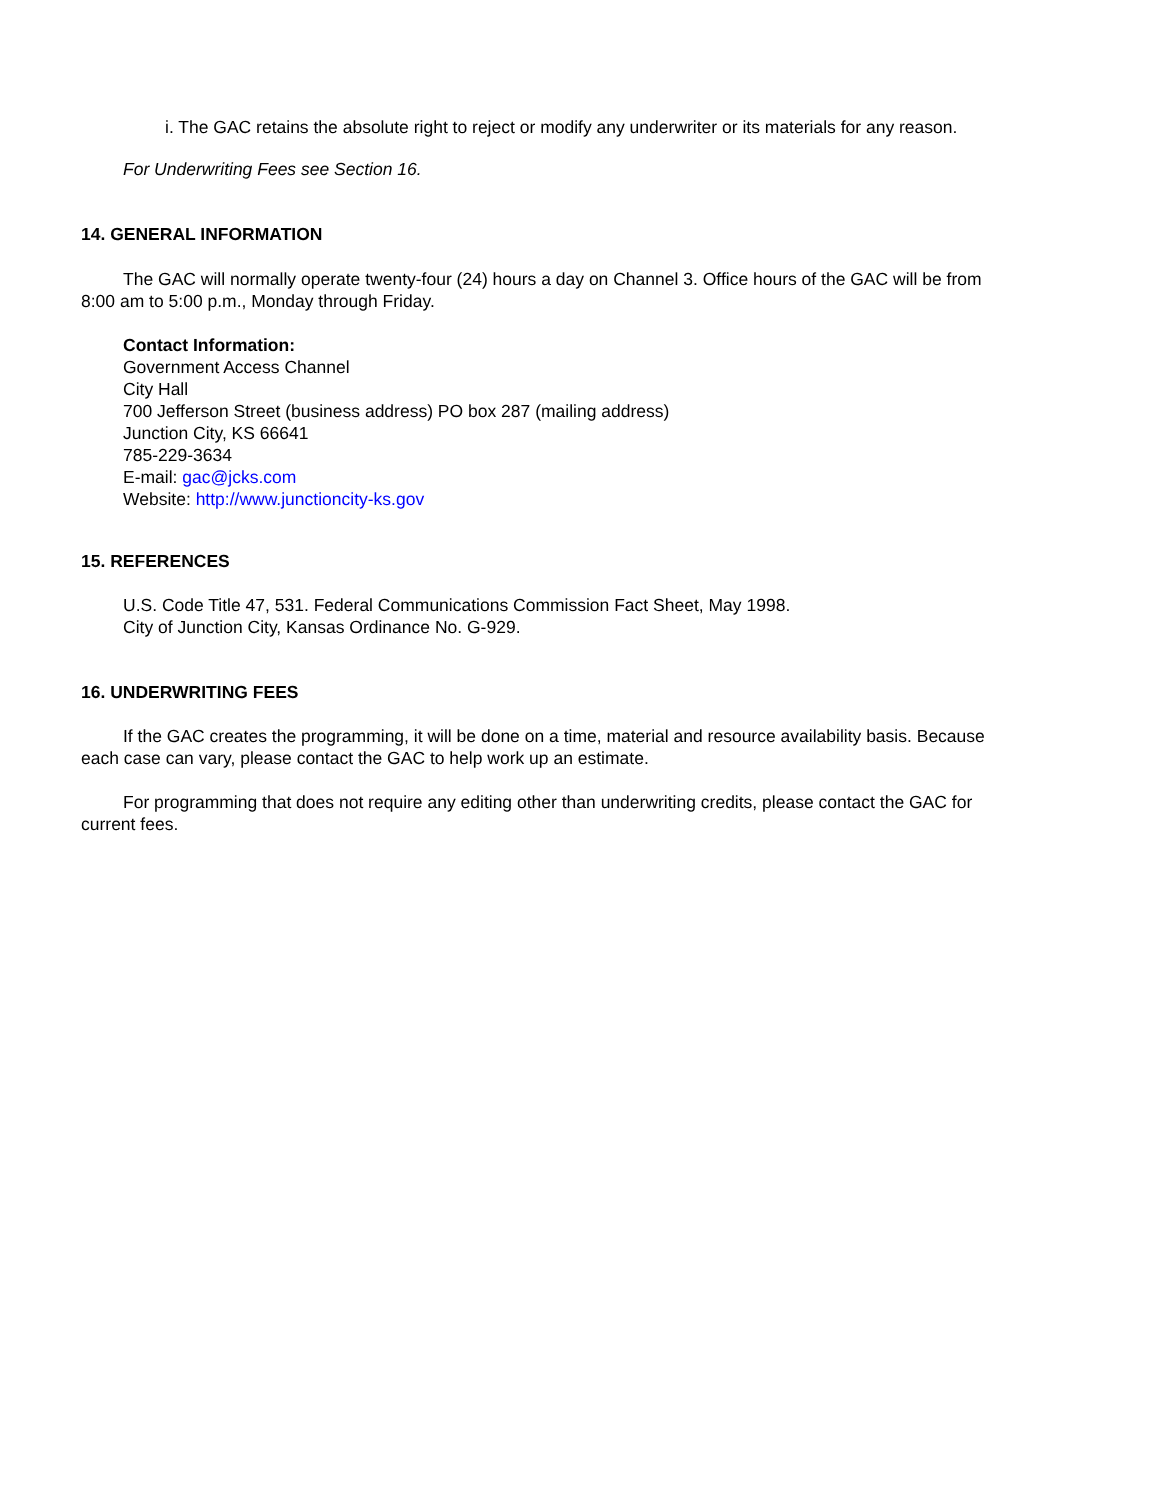i. The GAC retains the absolute right to reject or modify any underwriter or its materials for any reason.
For Underwriting Fees see Section 16.
14. GENERAL INFORMATION
The GAC will normally operate twenty-four (24) hours a day on Channel 3. Office hours of the GAC will be from 8:00 am to 5:00 p.m., Monday through Friday.
Contact Information:
Government Access Channel
City Hall
700 Jefferson Street (business address) PO box 287 (mailing address)
Junction City, KS 66641
785-229-3634
E-mail: gac@jcks.com
Website: http://www.junctioncity-ks.gov
15. REFERENCES
U.S. Code Title 47, 531. Federal Communications Commission Fact Sheet, May 1998.
City of Junction City, Kansas Ordinance No. G-929.
16. UNDERWRITING FEES
If the GAC creates the programming, it will be done on a time, material and resource availability basis. Because each case can vary, please contact the GAC to help work up an estimate.
For programming that does not require any editing other than underwriting credits, please contact the GAC for current fees.